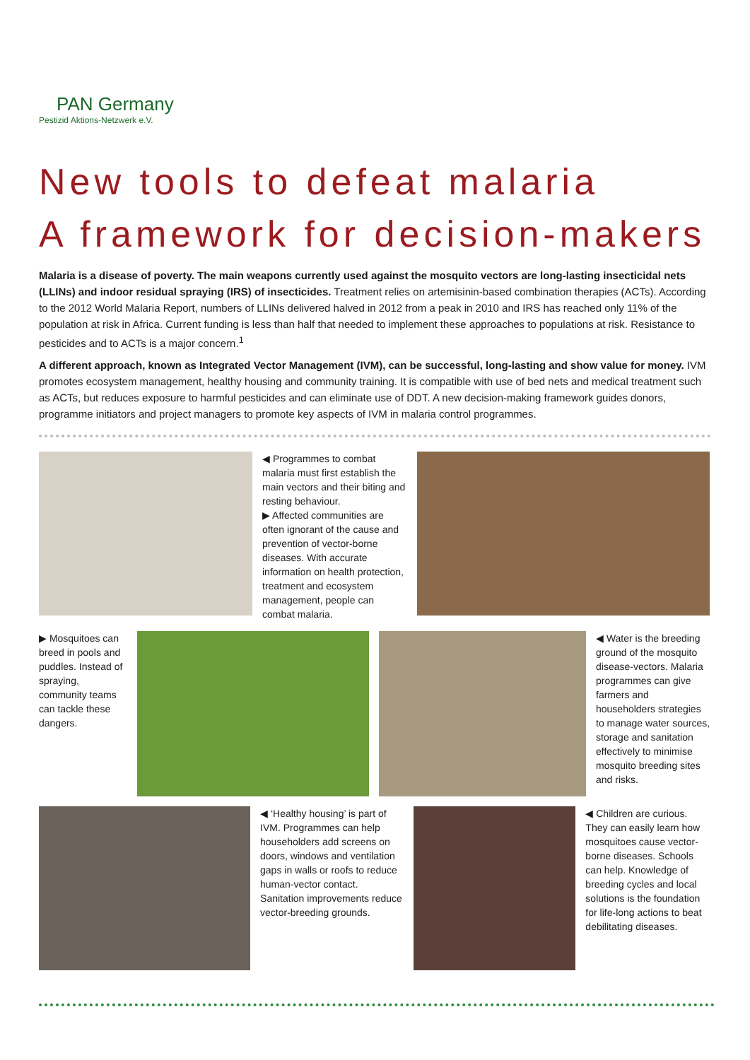PAN Germany
Pestizid Aktions-Netzwerk e.V.
New tools to defeat malaria
A framework for decision-makers
Malaria is a disease of poverty. The main weapons currently used against the mosquito vectors are long-lasting insecticidal nets (LLINs) and indoor residual spraying (IRS) of insecticides. Treatment relies on artemisinin-based combination therapies (ACTs). According to the 2012 World Malaria Report, numbers of LLINs delivered halved in 2012 from a peak in 2010 and IRS has reached only 11% of the population at risk in Africa. Current funding is less than half that needed to implement these approaches to populations at risk. Resistance to pesticides and to ACTs is a major concern.<sup>1</sup>
A different approach, known as Integrated Vector Management (IVM), can be successful, long-lasting and show value for money. IVM promotes ecosystem management, healthy housing and community training. It is compatible with use of bed nets and medical treatment such as ACTs, but reduces exposure to harmful pesticides and can eliminate use of DDT. A new decision-making framework guides donors, programme initiators and project managers to promote key aspects of IVM in malaria control programmes.
◀ Programmes to combat malaria must first establish the main vectors and their biting and resting behaviour.
▶ Affected communities are often ignorant of the cause and prevention of vector-borne diseases. With accurate information on health protection, treatment and ecosystem management, people can combat malaria.
▶ Mosquitoes can breed in pools and puddles. Instead of spraying, community teams can tackle these dangers.
◀ Water is the breeding ground of the mosquito disease-vectors. Malaria programmes can give farmers and householders strategies to manage water sources, storage and sanitation effectively to minimise mosquito breeding sites and risks.
◀ ‘Healthy housing’ is part of IVM. Programmes can help householders add screens on doors, windows and ventilation gaps in walls or roofs to reduce human-vector contact. Sanitation improvements reduce vector-breeding grounds.
◀ Children are curious. They can easily learn how mosquitoes cause vector-borne diseases. Schools can help. Knowledge of breeding cycles and local solutions is the foundation for life-long actions to beat debilitating diseases.